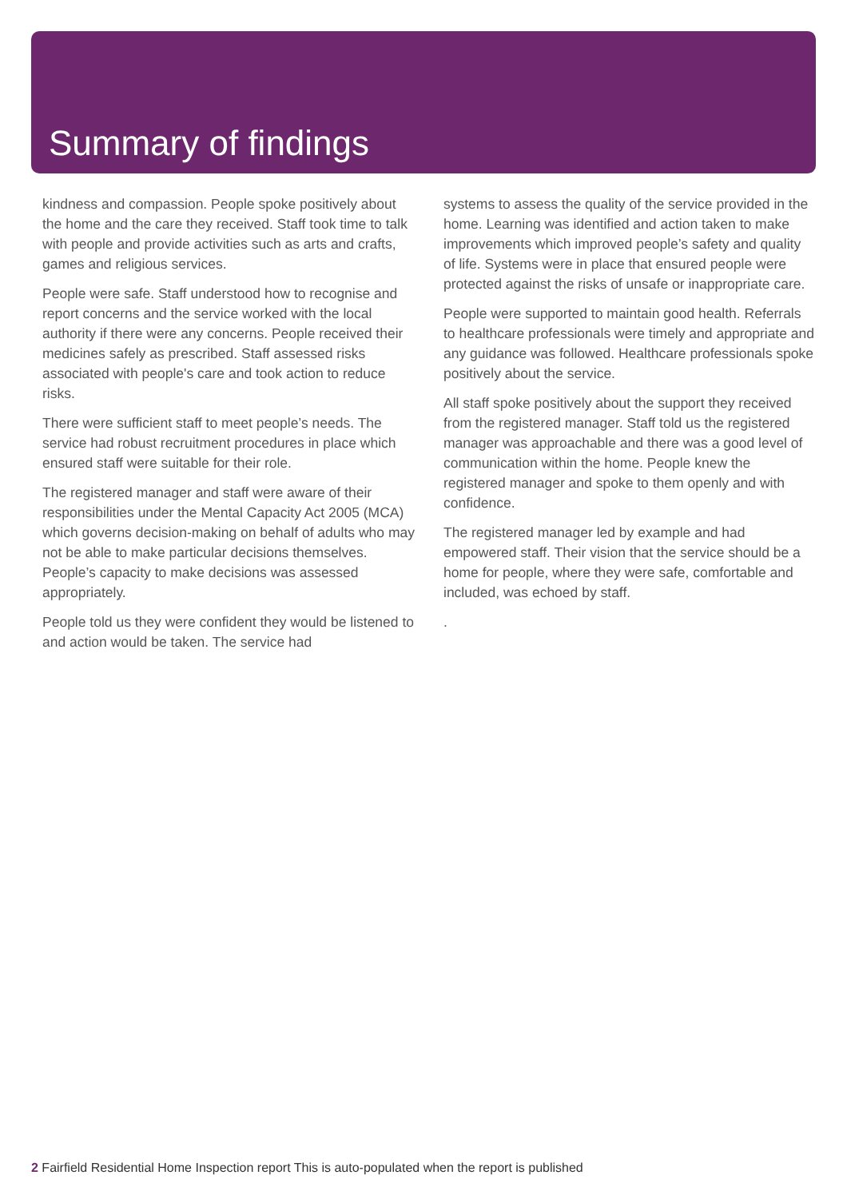Summary of findings
kindness and compassion. People spoke positively about the home and the care they received. Staff took time to talk with people and provide activities such as arts and crafts, games and religious services.
People were safe. Staff understood how to recognise and report concerns and the service worked with the local authority if there were any concerns. People received their medicines safely as prescribed. Staff assessed risks associated with people's care and took action to reduce risks.
There were sufficient staff to meet people’s needs. The service had robust recruitment procedures in place which ensured staff were suitable for their role.
The registered manager and staff were aware of their responsibilities under the Mental Capacity Act 2005 (MCA) which governs decision-making on behalf of adults who may not be able to make particular decisions themselves. People’s capacity to make decisions was assessed appropriately.
People told us they were confident they would be listened to and action would be taken. The service had
systems to assess the quality of the service provided in the home. Learning was identified and action taken to make improvements which improved people’s safety and quality of life. Systems were in place that ensured people were protected against the risks of unsafe or inappropriate care.
People were supported to maintain good health. Referrals to healthcare professionals were timely and appropriate and any guidance was followed. Healthcare professionals spoke positively about the service.
All staff spoke positively about the support they received from the registered manager. Staff told us the registered manager was approachable and there was a good level of communication within the home. People knew the registered manager and spoke to them openly and with confidence.
The registered manager led by example and had empowered staff. Their vision that the service should be a home for people, where they were safe, comfortable and included, was echoed by staff.
.
2 Fairfield Residential Home Inspection report This is auto-populated when the report is published